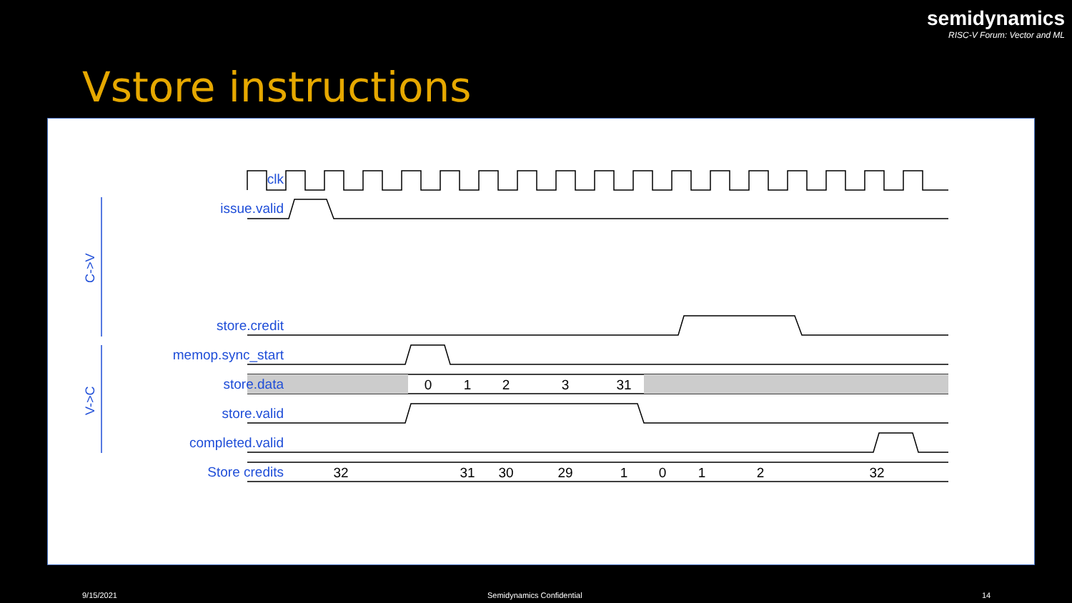semidynamics
RISC-V Forum: Vector and ML
Vstore instructions
0
1
2
3
31
32
31
30
29
1
0
1
2
32
C->V
V->C
clk
issue.valid
store.credit
memop.sync_start
store.data
store.valid
completed.valid
Store credits
9/15/2021 Semidynamics Confidential 14